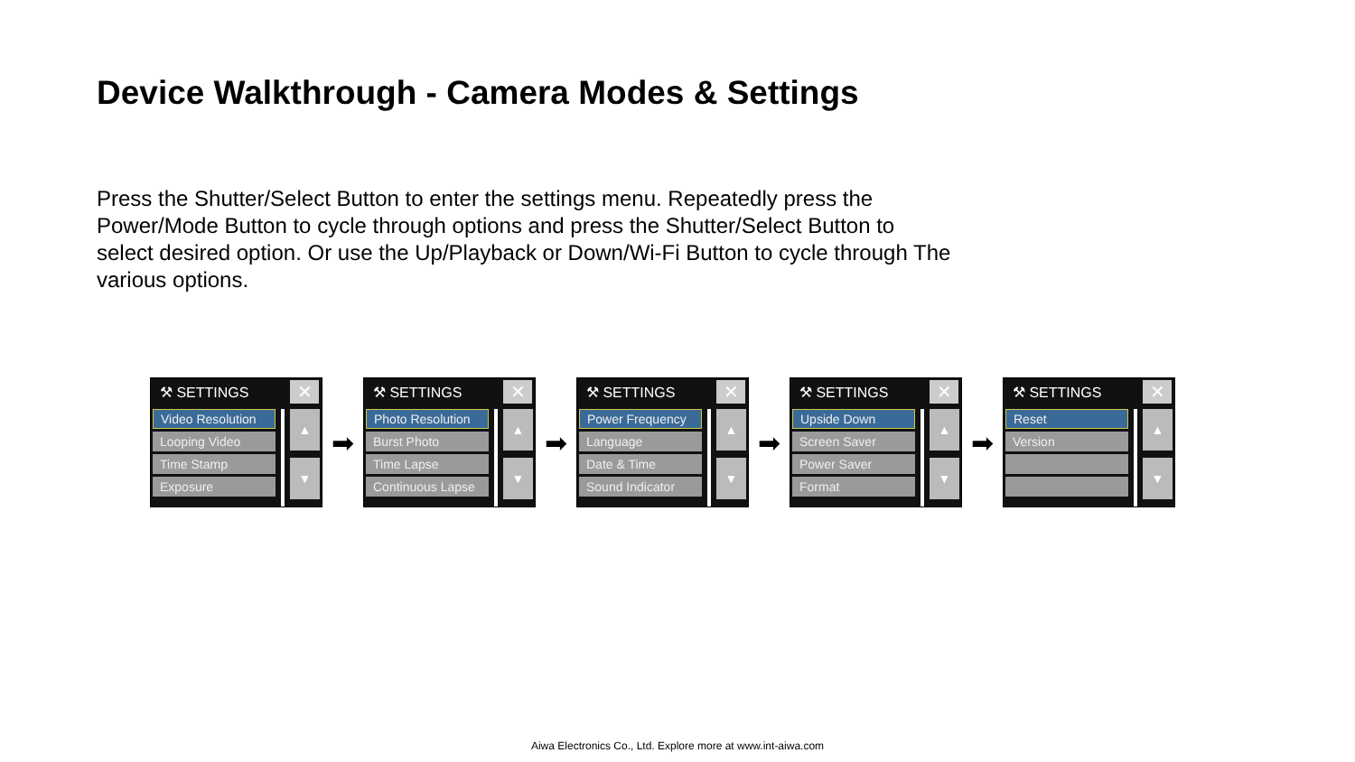Device Walkthrough - Camera Modes & Settings
Press the Shutter/Select Button to enter the settings menu. Repeatedly press the Power/Mode Button to cycle through options and press the Shutter/Select Button to select desired option. Or use the Up/Playback or Down/Wi-Fi Button to cycle through The various options.
⚒ SETTINGS ✕
Video Resolution
Looping Video
Time Stamp
Exposure
▲
▼
➡
⚒ SETTINGS ✕
Photo Resolution
Burst Photo
Time Lapse
Continuous Lapse
▲
▼
➡
⚒ SETTINGS ✕
Power Frequency
Language
Date & Time
Sound Indicator
▲
▼
➡
⚒ SETTINGS ✕
Upside Down
Screen Saver
Power Saver
Format
▲
▼
➡
⚒ SETTINGS ✕
Reset
Version
▲
▼
Aiwa Electronics Co., Ltd. Explore more at www.int-aiwa.com